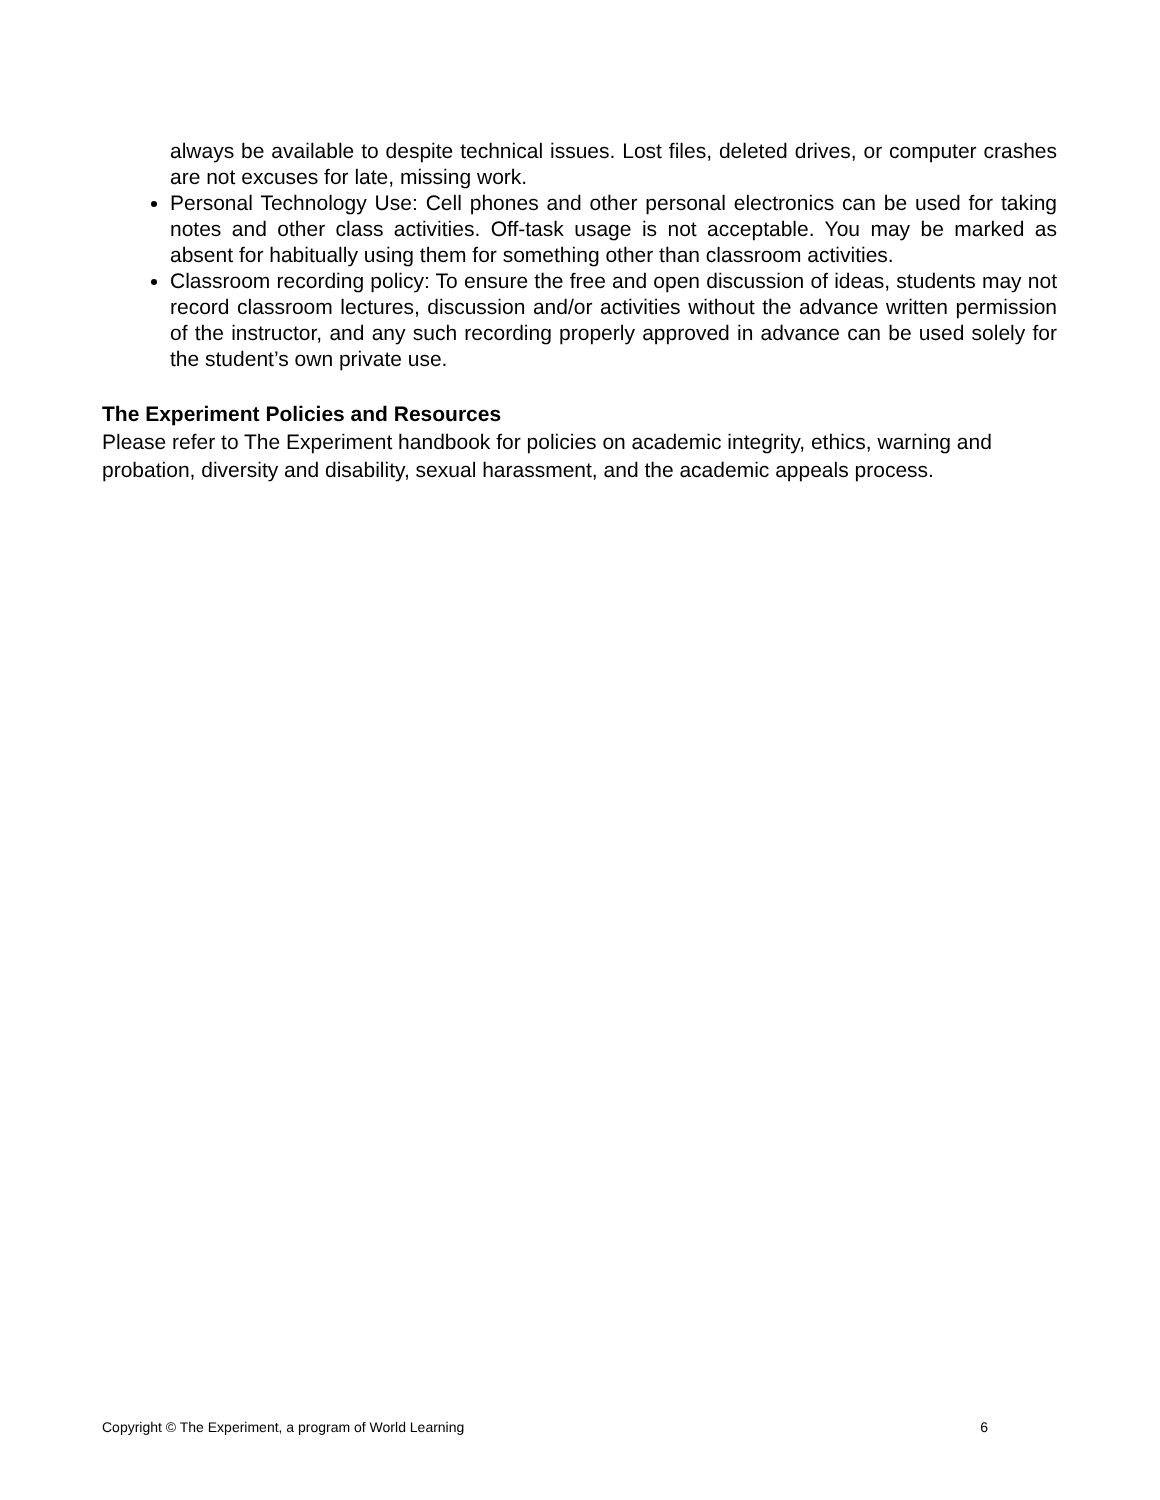always be available to despite technical issues. Lost files, deleted drives, or computer crashes are not excuses for late, missing work.
Personal Technology Use: Cell phones and other personal electronics can be used for taking notes and other class activities. Off-task usage is not acceptable. You may be marked as absent for habitually using them for something other than classroom activities.
Classroom recording policy: To ensure the free and open discussion of ideas, students may not record classroom lectures, discussion and/or activities without the advance written permission of the instructor, and any such recording properly approved in advance can be used solely for the student’s own private use.
The Experiment Policies and Resources
Please refer to The Experiment handbook for policies on academic integrity, ethics, warning and probation, diversity and disability, sexual harassment, and the academic appeals process.
Copyright © The Experiment, a program of World Learning 6